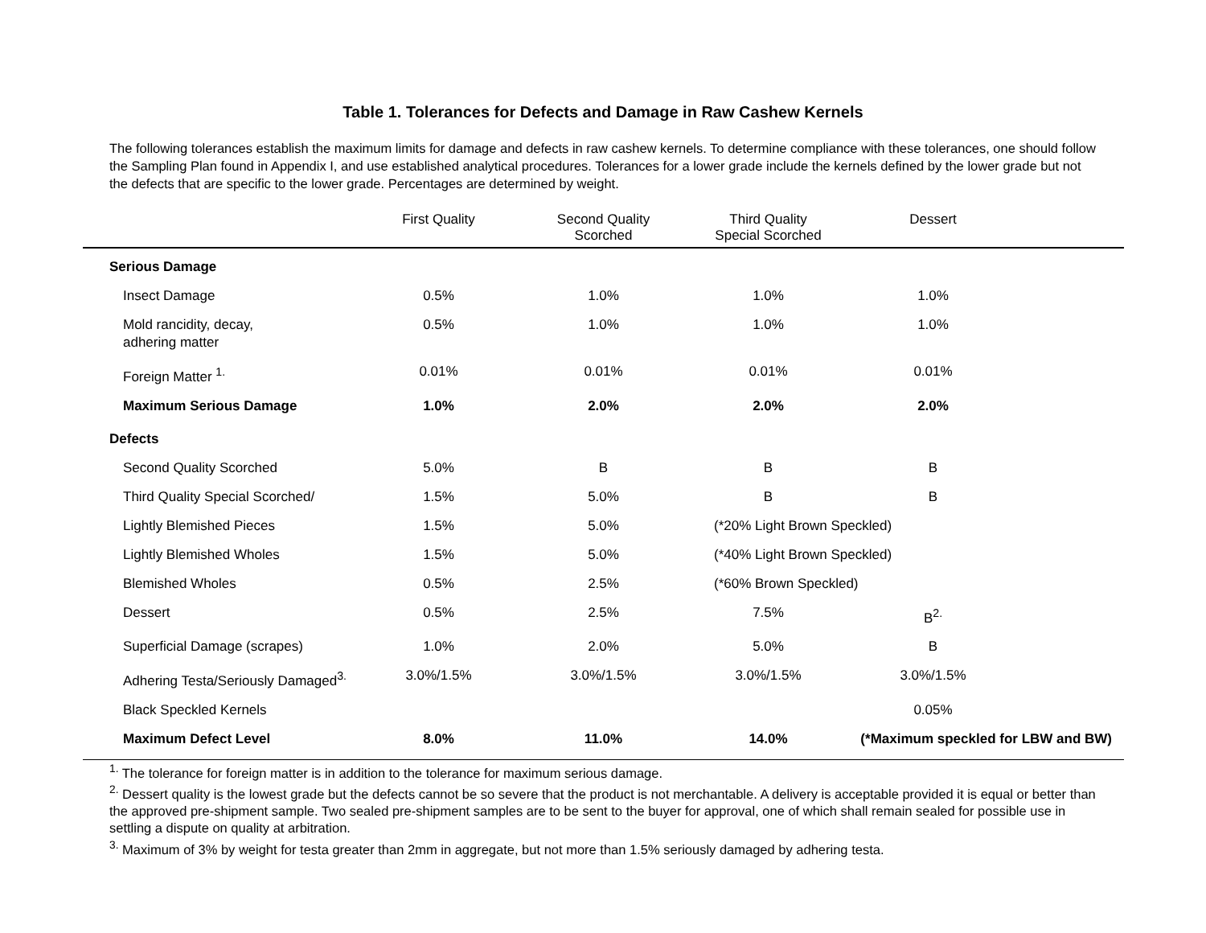Table 1. Tolerances for Defects and Damage in Raw Cashew Kernels
The following tolerances establish the maximum limits for damage and defects in raw cashew kernels. To determine compliance with these tolerances, one should follow the Sampling Plan found in Appendix I, and use established analytical procedures. Tolerances for a lower grade include the kernels defined by the lower grade but not the defects that are specific to the lower grade. Percentages are determined by weight.
| | First Quality | Second Quality Scorched | Third Quality Special Scorched | Dessert | |
| --- | --- | --- | --- | --- | --- |
| Serious Damage | | | | | |
| Insect Damage | 0.5% | 1.0% | 1.0% | 1.0% | |
| Mold rancidity, decay, adhering matter | 0.5% | 1.0% | 1.0% | 1.0% | |
| Foreign Matter <sup>1.</sup> | 0.01% | 0.01% | 0.01% | 0.01% | |
| Maximum Serious Damage | 1.0% | 2.0% | 2.0% | 2.0% | |
| Defects | | | | | |
| Second Quality Scorched | 5.0% | B | B | B | |
| Third Quality Special Scorched/ | 1.5% | 5.0% | B | B | |
| Lightly Blemished Pieces | 1.5% | 5.0% | (*20% Light Brown Speckled) | | |
| Lightly Blemished Wholes | 1.5% | 5.0% | (*40% Light Brown Speckled) | | |
| Blemished Wholes | 0.5% | 2.5% | (*60% Brown Speckled) | | |
| Dessert | 0.5% | 2.5% | 7.5% | B<sup>2.</sup> | |
| Superficial Damage (scrapes) | 1.0% | 2.0% | 5.0% | B | |
| Adhering Testa/Seriously Damaged<sup>3.</sup> | 3.0%/1.5% | 3.0%/1.5% | 3.0%/1.5% | 3.0%/1.5% | |
| Black Speckled Kernels | | | | 0.05% | |
| Maximum Defect Level | 8.0% | 11.0% | 14.0% | (*Maximum speckled for LBW and BW) | |
<sup>1.</sup> The tolerance for foreign matter is in addition to the tolerance for maximum serious damage.
<sup>2.</sup> Dessert quality is the lowest grade but the defects cannot be so severe that the product is not merchantable. A delivery is acceptable provided it is equal or better than the approved pre-shipment sample. Two sealed pre-shipment samples are to be sent to the buyer for approval, one of which shall remain sealed for possible use in settling a dispute on quality at arbitration.
<sup>3.</sup> Maximum of 3% by weight for testa greater than 2mm in aggregate, but not more than 1.5% seriously damaged by adhering testa.